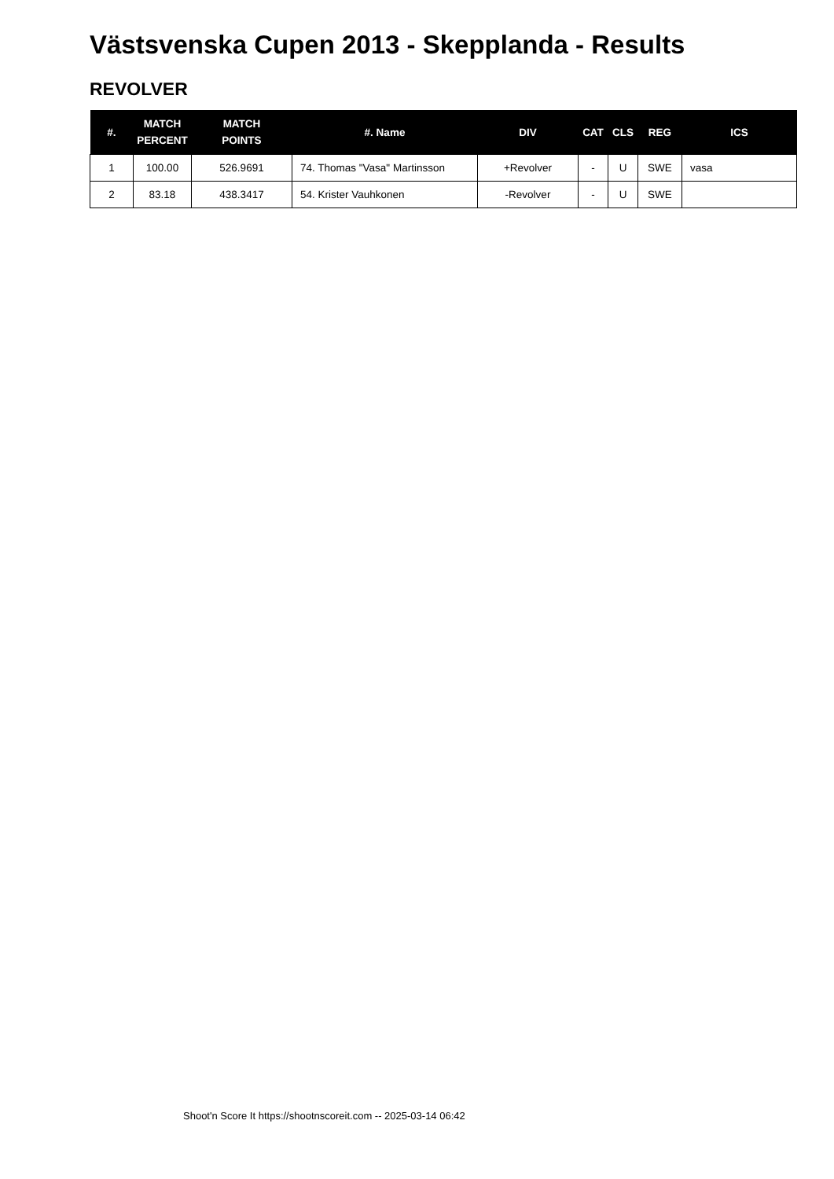Västsvenska Cupen 2013 - Skepplanda - Results
REVOLVER
| #. | MATCH PERCENT | MATCH POINTS | #. Name | DIV | CAT | CLS | REG | ICS |
| --- | --- | --- | --- | --- | --- | --- | --- | --- |
| 1 | 100.00 | 526.9691 | 74. Thomas "Vasa" Martinsson | +Revolver | - | U | SWE | vasa |
| 2 | 83.18 | 438.3417 | 54. Krister Vauhkonen | -Revolver | - | U | SWE | |
Shoot'n Score It https://shootnscoreit.com -- 2025-03-14 06:42